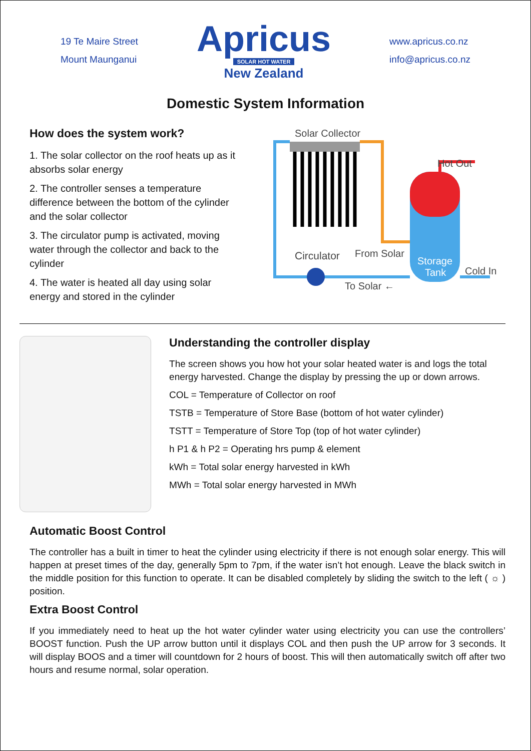19 Te Maire Street
Mount Maunganui
Apricus
SOLAR HOT WATER
New Zealand
www.apricus.co.nz
info@apricus.co.nz
Domestic System Information
How does the system work?
1. The solar collector on the roof heats up as it absorbs solar energy
2. The controller senses a temperature difference between the bottom of the cylinder and the solar collector
3. The circulator pump is activated, moving water through the collector and back to the cylinder
4. The water is heated all day using solar energy and stored in the cylinder
Solar Collector
Hot Out
Circulator
From Solar
Storage
Tank
Cold In
To Solar ←
Understanding the controller display
The screen shows you how hot your solar heated water is and logs the total energy harvested. Change the display by pressing the up or down arrows.
COL = Temperature of Collector on roof
TSTB = Temperature of Store Base (bottom of hot water cylinder)
TSTT = Temperature of Store Top (top of hot water cylinder)
h P1 & h P2 = Operating hrs pump & element
kWh = Total solar energy harvested in kWh
MWh = Total solar energy harvested in MWh
Automatic Boost Control
The controller has a built in timer to heat the cylinder using electricity if there is not enough solar energy. This will happen at preset times of the day, generally 5pm to 7pm, if the water isn’t hot enough. Leave the black switch in the middle position for this function to operate. It can be disabled completely by sliding the switch to the left ( ☼ ) position.
Extra Boost Control
If you immediately need to heat up the hot water cylinder water using electricity you can use the controllers’ BOOST function. Push the UP arrow button until it displays COL and then push the UP arrow for 3 seconds. It will display BOOS and a timer will countdown for 2 hours of boost. This will then automatically switch off after two hours and resume normal, solar operation.